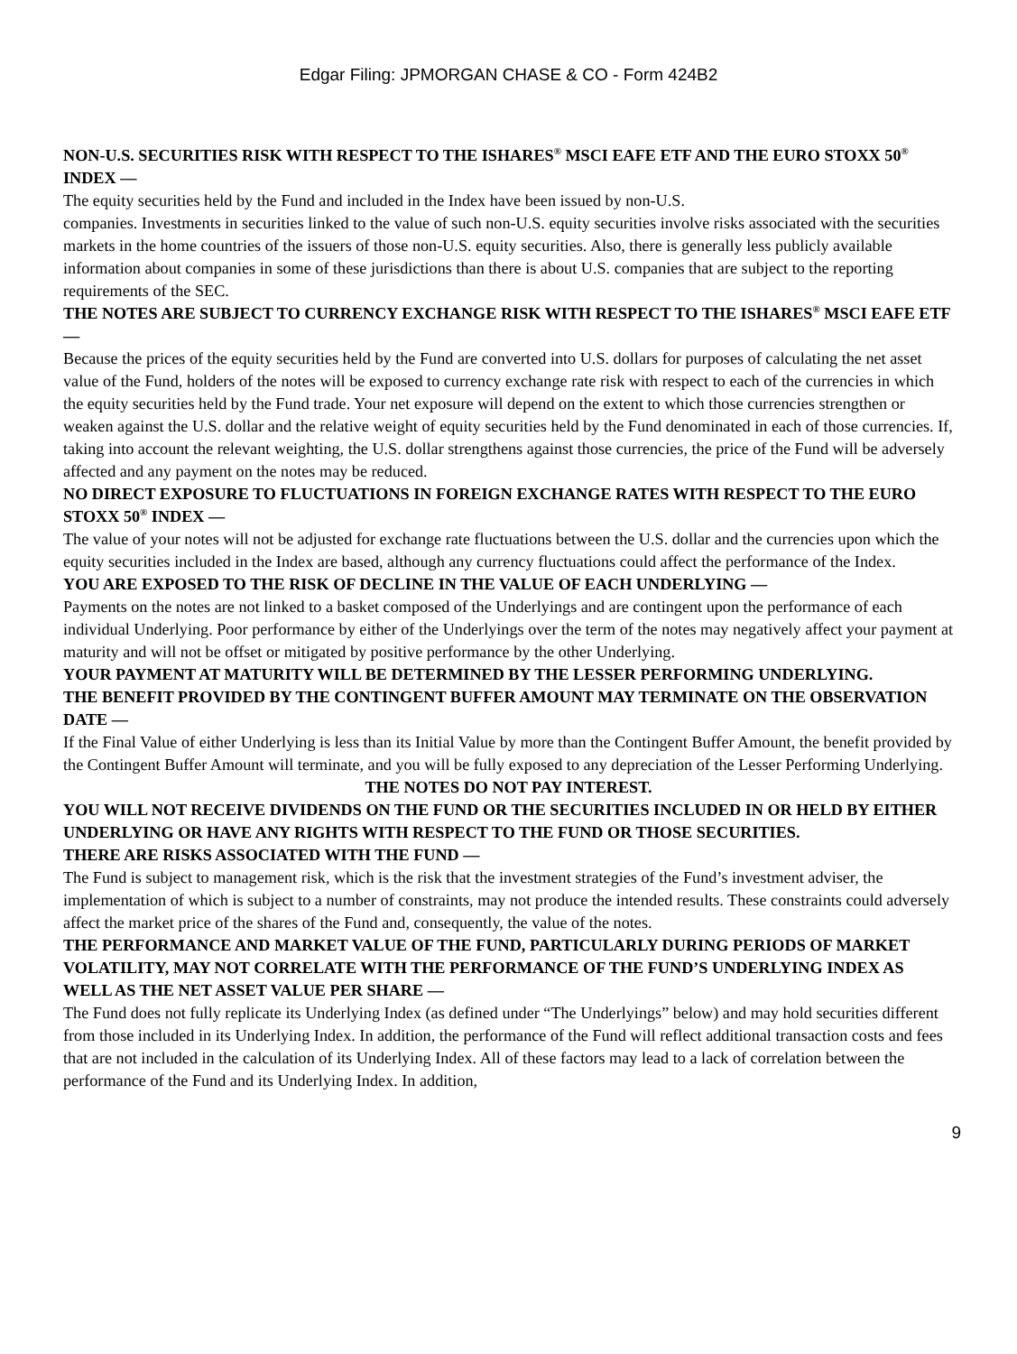Edgar Filing: JPMORGAN CHASE & CO - Form 424B2
NON-U.S. SECURITIES RISK WITH RESPECT TO THE ISHARES<sup>®</sup> MSCI EAFE ETF AND THE EURO STOXX 50<sup>®</sup> INDEX —
The equity securities held by the Fund and included in the Index have been issued by non-U.S.
companies. Investments in securities linked to the value of such non-U.S. equity securities involve risks associated with the securities markets in the home countries of the issuers of those non-U.S. equity securities. Also, there is generally less publicly available information about companies in some of these jurisdictions than there is about U.S. companies that are subject to the reporting requirements of the SEC.
THE NOTES ARE SUBJECT TO CURRENCY EXCHANGE RISK WITH RESPECT TO THE ISHARES<sup>®</sup> MSCI EAFE ETF —
Because the prices of the equity securities held by the Fund are converted into U.S. dollars for purposes of calculating the net asset value of the Fund, holders of the notes will be exposed to currency exchange rate risk with respect to each of the currencies in which the equity securities held by the Fund trade. Your net exposure will depend on the extent to which those currencies strengthen or weaken against the U.S. dollar and the relative weight of equity securities held by the Fund denominated in each of those currencies. If, taking into account the relevant weighting, the U.S. dollar strengthens against those currencies, the price of the Fund will be adversely affected and any payment on the notes may be reduced.
NO DIRECT EXPOSURE TO FLUCTUATIONS IN FOREIGN EXCHANGE RATES WITH RESPECT TO THE EURO STOXX 50<sup>®</sup> INDEX —
The value of your notes will not be adjusted for exchange rate fluctuations between the U.S. dollar and the currencies upon which the equity securities included in the Index are based, although any currency fluctuations could affect the performance of the Index.
YOU ARE EXPOSED TO THE RISK OF DECLINE IN THE VALUE OF EACH UNDERLYING —
Payments on the notes are not linked to a basket composed of the Underlyings and are contingent upon the performance of each individual Underlying. Poor performance by either of the Underlyings over the term of the notes may negatively affect your payment at maturity and will not be offset or mitigated by positive performance by the other Underlying.
YOUR PAYMENT AT MATURITY WILL BE DETERMINED BY THE LESSER PERFORMING UNDERLYING.
THE BENEFIT PROVIDED BY THE CONTINGENT BUFFER AMOUNT MAY TERMINATE ON THE OBSERVATION DATE —
If the Final Value of either Underlying is less than its Initial Value by more than the Contingent Buffer Amount, the benefit provided by the Contingent Buffer Amount will terminate, and you will be fully exposed to any depreciation of the Lesser Performing Underlying.
THE NOTES DO NOT PAY INTEREST.
YOU WILL NOT RECEIVE DIVIDENDS ON THE FUND OR THE SECURITIES INCLUDED IN OR HELD BY EITHER UNDERLYING OR HAVE ANY RIGHTS WITH RESPECT TO THE FUND OR THOSE SECURITIES.
THERE ARE RISKS ASSOCIATED WITH THE FUND —
The Fund is subject to management risk, which is the risk that the investment strategies of the Fund’s investment adviser, the implementation of which is subject to a number of constraints, may not produce the intended results. These constraints could adversely affect the market price of the shares of the Fund and, consequently, the value of the notes.
THE PERFORMANCE AND MARKET VALUE OF THE FUND, PARTICULARLY DURING PERIODS OF MARKET VOLATILITY, MAY NOT CORRELATE WITH THE PERFORMANCE OF THE FUND’S UNDERLYING INDEX AS WELL AS THE NET ASSET VALUE PER SHARE —
The Fund does not fully replicate its Underlying Index (as defined under “The Underlyings” below) and may hold securities different from those included in its Underlying Index. In addition, the performance of the Fund will reflect additional transaction costs and fees that are not included in the calculation of its Underlying Index. All of these factors may lead to a lack of correlation between the performance of the Fund and its Underlying Index. In addition,
9